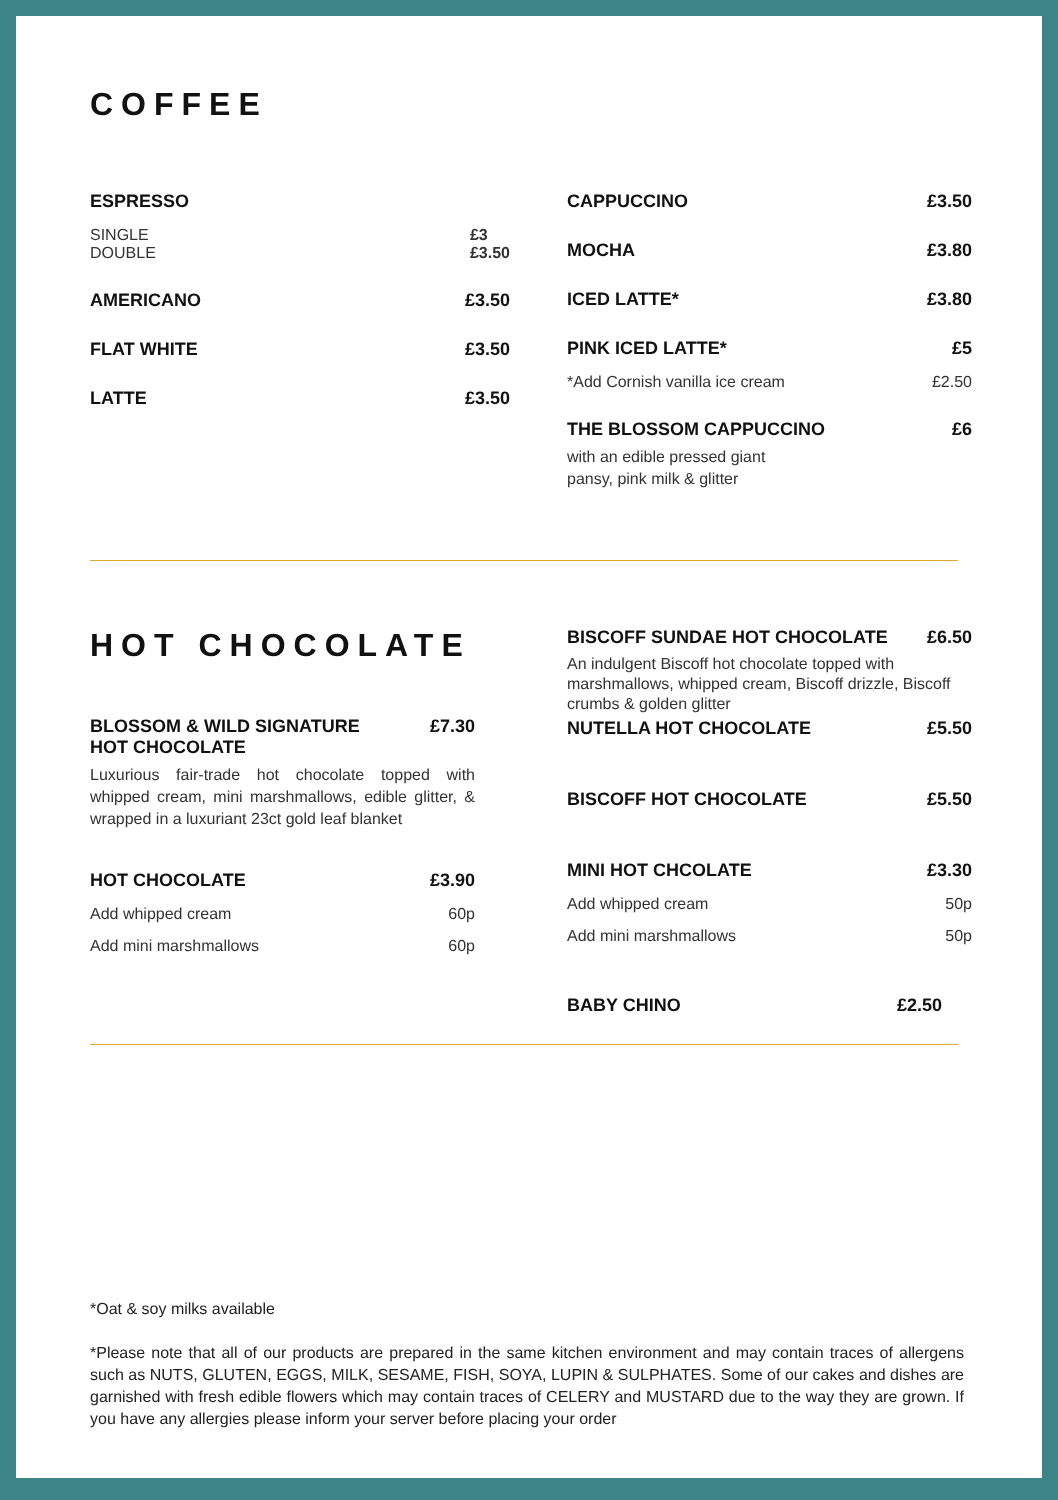COFFEE
ESPRESSO
SINGLE
DOUBLE £3
£3.50
AMERICANO £3.50
FLAT WHITE £3.50
LATTE £3.50
CAPPUCCINO £3.50
MOCHA £3.80
ICED LATTE* £3.80
PINK ICED LATTE* £5
*Add Cornish vanilla ice cream £2.50
THE BLOSSOM CAPPUCCINO £6
with an edible pressed giant
pansy, pink milk & glitter
HOT CHOCOLATE
BLOSSOM & WILD SIGNATURE
HOT CHOCOLATE £7.30
Luxurious fair-trade hot chocolate topped with whipped cream, mini marshmallows, edible glitter, & wrapped in a luxuriant 23ct gold leaf blanket
HOT CHOCOLATE £3.90
Add whipped cream 60p
Add mini marshmallows 60p
BISCOFF SUNDAE HOT CHOCOLATE £6.50
An indulgent Biscoff hot chocolate topped with marshmallows, whipped cream, Biscoff drizzle, Biscoff crumbs & golden glitter
NUTELLA HOT CHOCOLATE £5.50
BISCOFF HOT CHOCOLATE £5.50
MINI HOT CHCOLATE £3.30
Add whipped cream 50p
Add mini marshmallows 50p
BABY CHINO £2.50
*Oat & soy milks available
*Please note that all of our products are prepared in the same kitchen environment and may contain traces of allergens such as NUTS, GLUTEN, EGGS, MILK, SESAME, FISH, SOYA, LUPIN & SULPHATES. Some of our cakes and dishes are garnished with fresh edible flowers which may contain traces of CELERY and MUSTARD due to the way they are grown. If you have any allergies please inform your server before placing your order